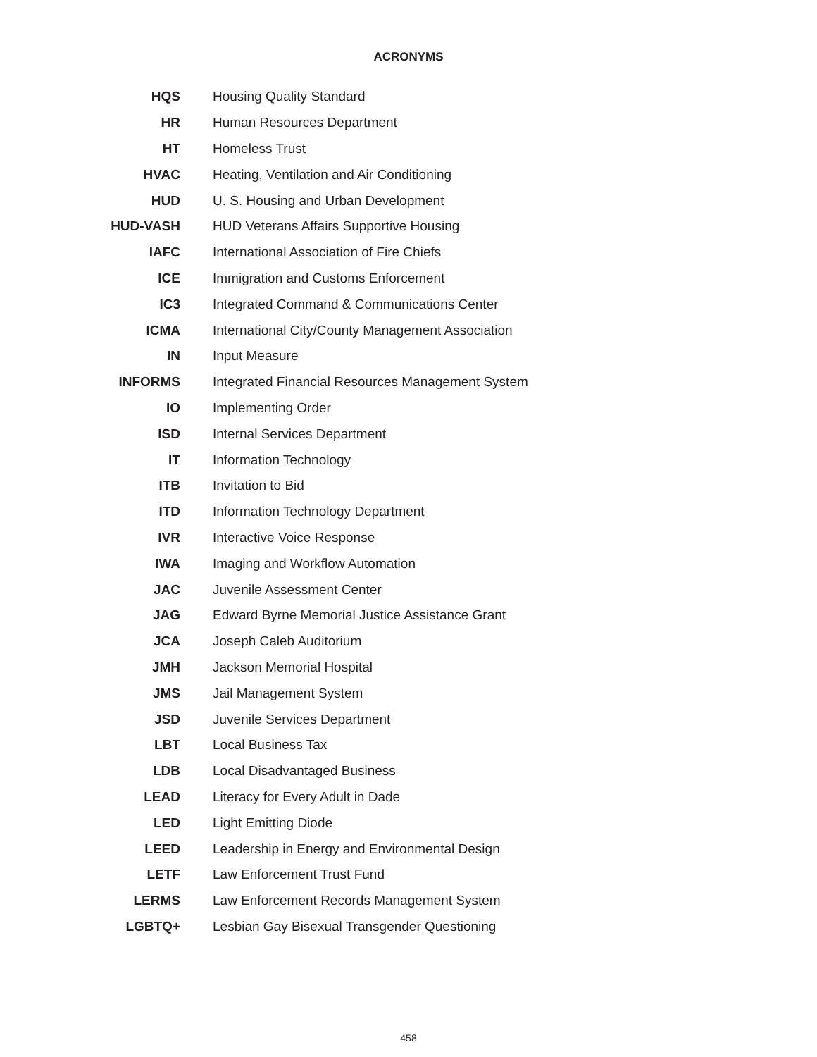ACRONYMS
| HQS | Housing Quality Standard |
| HR | Human Resources Department |
| HT | Homeless Trust |
| HVAC | Heating, Ventilation and Air Conditioning |
| HUD | U. S. Housing and Urban Development |
| HUD-VASH | HUD Veterans Affairs Supportive Housing |
| IAFC | International Association of Fire Chiefs |
| ICE | Immigration and Customs Enforcement |
| IC3 | Integrated Command & Communications Center |
| ICMA | International City/County Management Association |
| IN | Input Measure |
| INFORMS | Integrated Financial Resources Management System |
| IO | Implementing Order |
| ISD | Internal Services Department |
| IT | Information Technology |
| ITB | Invitation to Bid |
| ITD | Information Technology Department |
| IVR | Interactive Voice Response |
| IWA | Imaging and Workflow Automation |
| JAC | Juvenile Assessment Center |
| JAG | Edward Byrne Memorial Justice Assistance Grant |
| JCA | Joseph Caleb Auditorium |
| JMH | Jackson Memorial Hospital |
| JMS | Jail Management System |
| JSD | Juvenile Services Department |
| LBT | Local Business Tax |
| LDB | Local Disadvantaged Business |
| LEAD | Literacy for Every Adult in Dade |
| LED | Light Emitting Diode |
| LEED | Leadership in Energy and Environmental Design |
| LETF | Law Enforcement Trust Fund |
| LERMS | Law Enforcement Records Management System |
| LGBTQ+ | Lesbian Gay Bisexual Transgender Questioning |
458